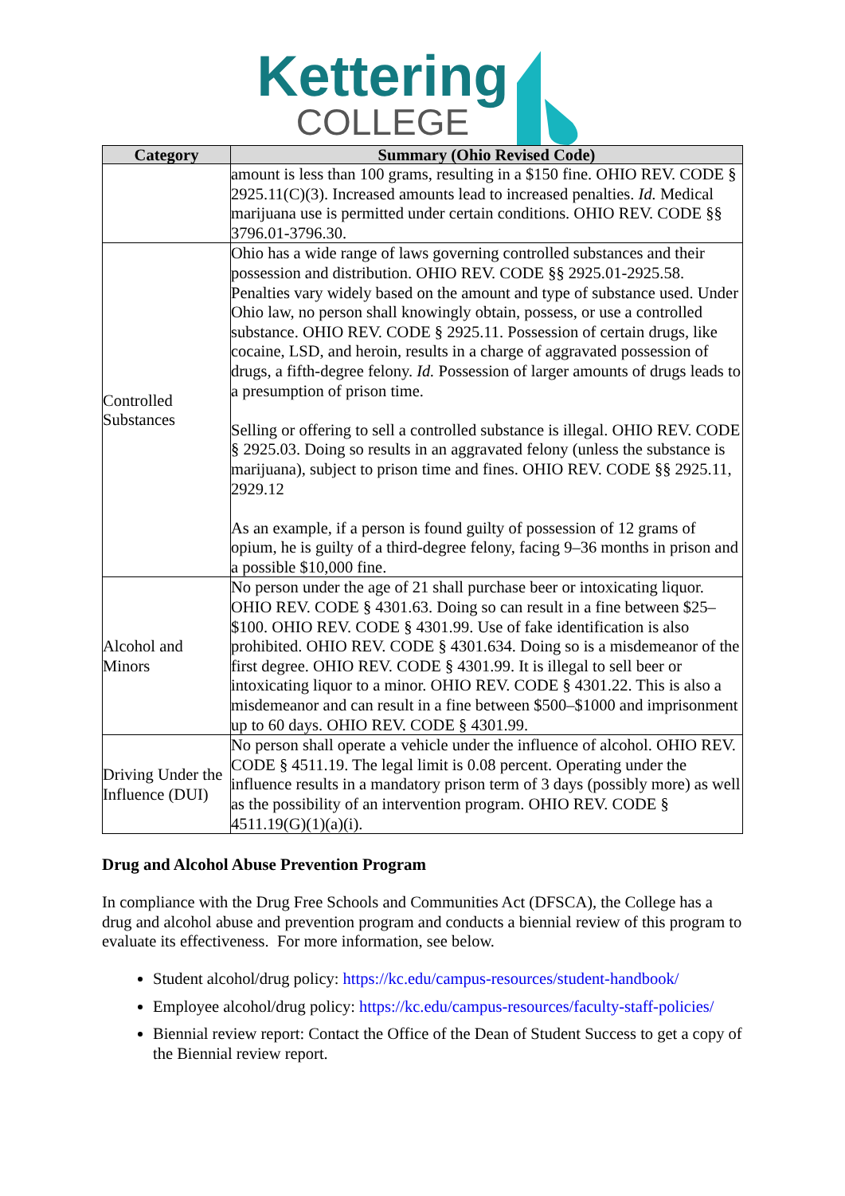Kettering COLLEGE
| Category | Summary (Ohio Revised Code) |
| --- | --- |
| | amount is less than 100 grams, resulting in a $150 fine. OHIO REV. CODE § 2925.11(C)(3). Increased amounts lead to increased penalties. Id. Medical marijuana use is permitted under certain conditions. OHIO REV. CODE §§ 3796.01-3796.30. |
| Controlled Substances | Ohio has a wide range of laws governing controlled substances and their possession and distribution. OHIO REV. CODE §§ 2925.01-2925.58. Penalties vary widely based on the amount and type of substance used. Under Ohio law, no person shall knowingly obtain, possess, or use a controlled substance. OHIO REV. CODE § 2925.11. Possession of certain drugs, like cocaine, LSD, and heroin, results in a charge of aggravated possession of drugs, a fifth-degree felony. Id. Possession of larger amounts of drugs leads to a presumption of prison time. Selling or offering to sell a controlled substance is illegal. OHIO REV. CODE § 2925.03. Doing so results in an aggravated felony (unless the substance is marijuana), subject to prison time and fines. OHIO REV. CODE §§ 2925.11, 2929.12 As an example, if a person is found guilty of possession of 12 grams of opium, he is guilty of a third-degree felony, facing 9–36 months in prison and a possible $10,000 fine. |
| Alcohol and Minors | No person under the age of 21 shall purchase beer or intoxicating liquor. OHIO REV. CODE § 4301.63. Doing so can result in a fine between $25–$100. OHIO REV. CODE § 4301.99. Use of fake identification is also prohibited. OHIO REV. CODE § 4301.634. Doing so is a misdemeanor of the first degree. OHIO REV. CODE § 4301.99. It is illegal to sell beer or intoxicating liquor to a minor. OHIO REV. CODE § 4301.22. This is also a misdemeanor and can result in a fine between $500–$1000 and imprisonment up to 60 days. OHIO REV. CODE § 4301.99. |
| Driving Under the Influence (DUI) | No person shall operate a vehicle under the influence of alcohol. OHIO REV. CODE § 4511.19. The legal limit is 0.08 percent. Operating under the influence results in a mandatory prison term of 3 days (possibly more) as well as the possibility of an intervention program. OHIO REV. CODE § 4511.19(G)(1)(a)(i). |
Drug and Alcohol Abuse Prevention Program
In compliance with the Drug Free Schools and Communities Act (DFSCA), the College has a drug and alcohol abuse and prevention program and conducts a biennial review of this program to evaluate its effectiveness. For more information, see below.
Student alcohol/drug policy: https://kc.edu/campus-resources/student-handbook/
Employee alcohol/drug policy: https://kc.edu/campus-resources/faculty-staff-policies/
Biennial review report: Contact the Office of the Dean of Student Success to get a copy of the Biennial review report.